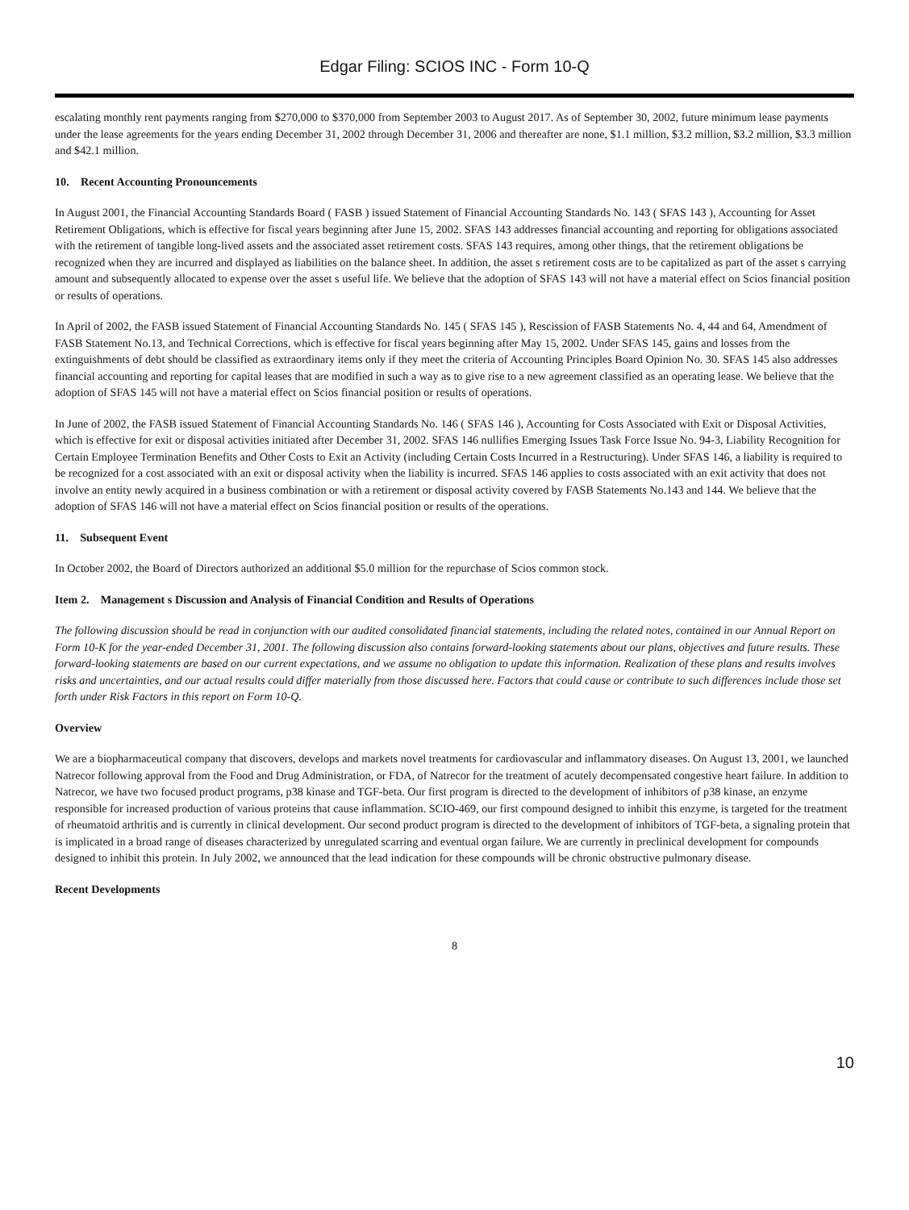Edgar Filing: SCIOS INC - Form 10-Q
escalating monthly rent payments ranging from $270,000 to $370,000 from September 2003 to August 2017. As of September 30, 2002, future minimum lease payments under the lease agreements for the years ending December 31, 2002 through December 31, 2006 and thereafter are none, $1.1 million, $3.2 million, $3.2 million, $3.3 million and $42.1 million.
10. Recent Accounting Pronouncements
In August 2001, the Financial Accounting Standards Board ( FASB ) issued Statement of Financial Accounting Standards No. 143 ( SFAS 143 ), Accounting for Asset Retirement Obligations, which is effective for fiscal years beginning after June 15, 2002. SFAS 143 addresses financial accounting and reporting for obligations associated with the retirement of tangible long-lived assets and the associated asset retirement costs. SFAS 143 requires, among other things, that the retirement obligations be recognized when they are incurred and displayed as liabilities on the balance sheet. In addition, the asset s retirement costs are to be capitalized as part of the asset s carrying amount and subsequently allocated to expense over the asset s useful life. We believe that the adoption of SFAS 143 will not have a material effect on Scios financial position or results of operations.
In April of 2002, the FASB issued Statement of Financial Accounting Standards No. 145 ( SFAS 145 ), Rescission of FASB Statements No. 4, 44 and 64, Amendment of FASB Statement No.13, and Technical Corrections, which is effective for fiscal years beginning after May 15, 2002. Under SFAS 145, gains and losses from the extinguishments of debt should be classified as extraordinary items only if they meet the criteria of Accounting Principles Board Opinion No. 30. SFAS 145 also addresses financial accounting and reporting for capital leases that are modified in such a way as to give rise to a new agreement classified as an operating lease. We believe that the adoption of SFAS 145 will not have a material effect on Scios financial position or results of operations.
In June of 2002, the FASB issued Statement of Financial Accounting Standards No. 146 ( SFAS 146 ), Accounting for Costs Associated with Exit or Disposal Activities, which is effective for exit or disposal activities initiated after December 31, 2002. SFAS 146 nullifies Emerging Issues Task Force Issue No. 94-3, Liability Recognition for Certain Employee Termination Benefits and Other Costs to Exit an Activity (including Certain Costs Incurred in a Restructuring). Under SFAS 146, a liability is required to be recognized for a cost associated with an exit or disposal activity when the liability is incurred. SFAS 146 applies to costs associated with an exit activity that does not involve an entity newly acquired in a business combination or with a retirement or disposal activity covered by FASB Statements No.143 and 144. We believe that the adoption of SFAS 146 will not have a material effect on Scios financial position or results of the operations.
11. Subsequent Event
In October 2002, the Board of Directors authorized an additional $5.0 million for the repurchase of Scios common stock.
Item 2. Management s Discussion and Analysis of Financial Condition and Results of Operations
The following discussion should be read in conjunction with our audited consolidated financial statements, including the related notes, contained in our Annual Report on Form 10-K for the year-ended December 31, 2001. The following discussion also contains forward-looking statements about our plans, objectives and future results. These forward-looking statements are based on our current expectations, and we assume no obligation to update this information. Realization of these plans and results involves risks and uncertainties, and our actual results could differ materially from those discussed here. Factors that could cause or contribute to such differences include those set forth under Risk Factors in this report on Form 10-Q.
Overview
We are a biopharmaceutical company that discovers, develops and markets novel treatments for cardiovascular and inflammatory diseases. On August 13, 2001, we launched Natrecor following approval from the Food and Drug Administration, or FDA, of Natrecor for the treatment of acutely decompensated congestive heart failure. In addition to Natrecor, we have two focused product programs, p38 kinase and TGF-beta. Our first program is directed to the development of inhibitors of p38 kinase, an enzyme responsible for increased production of various proteins that cause inflammation. SCIO-469, our first compound designed to inhibit this enzyme, is targeted for the treatment of rheumatoid arthritis and is currently in clinical development. Our second product program is directed to the development of inhibitors of TGF-beta, a signaling protein that is implicated in a broad range of diseases characterized by unregulated scarring and eventual organ failure. We are currently in preclinical development for compounds designed to inhibit this protein. In July 2002, we announced that the lead indication for these compounds will be chronic obstructive pulmonary disease.
Recent Developments
8
10